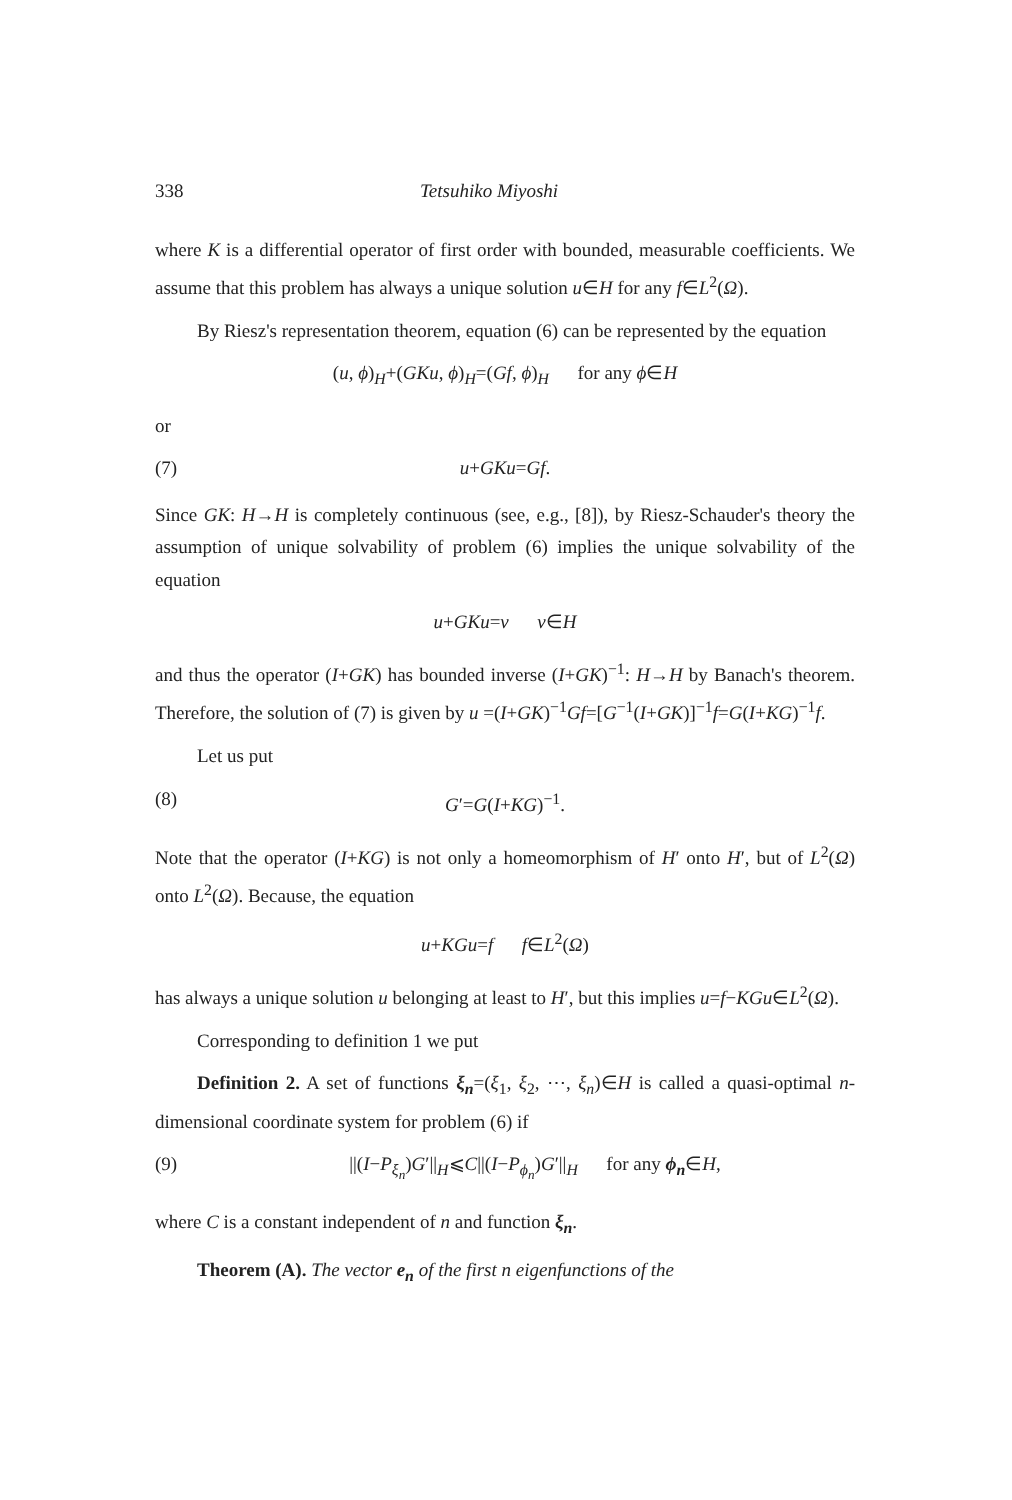338 Tetsuhiko Miyoshi
where K is a differential operator of first order with bounded, measurable coefficients. We assume that this problem has always a unique solution u∈H for any f∈L<sup>2</sup>(Ω).
By Riesz's representation theorem, equation (6) can be represented by the equation
(u, ϕ)<sub>H</sub>+(GKu, ϕ)<sub>H</sub>=(Gf, ϕ)<sub>H</sub> for any ϕ∈H
or
(7) u+GKu=Gf.
Since GK: H→H is completely continuous (see, e.g., [8]), by Riesz-Schauder's theory the assumption of unique solvability of problem (6) implies the unique solvability of the equation
u+GKu=v v∈H
and thus the operator (I+GK) has bounded inverse (I+GK)<sup>−1</sup>: H→H by Banach's theorem. Therefore, the solution of (7) is given by u =(I+GK)<sup>−1</sup>Gf=[G<sup>−1</sup>(I+GK)]<sup>−1</sup>f=G(I+KG)<sup>−1</sup>f.
Let us put
(8) G′=G(I+KG)<sup>−1</sup>.
Note that the operator (I+KG) is not only a homeomorphism of H′ onto H′, but of L<sup>2</sup>(Ω) onto L<sup>2</sup>(Ω). Because, the equation
u+KGu=f f∈L<sup>2</sup>(Ω)
has always a unique solution u belonging at least to H′, but this implies u=f−KGu∈L<sup>2</sup>(Ω).
Corresponding to definition 1 we put
Definition 2. A set of functions ξ<sub>n</sub>=(ξ<sub>1</sub>, ξ<sub>2</sub>, ⋯, ξ<sub>n</sub>)∈H is called a quasi-optimal n-dimensional coordinate system for problem (6) if
(9) ||(I−P<sub>ξ<sub>n</sub></sub>)G′||<sub>H</sub>⩽C||(I−P<sub>ϕ<sub>n</sub></sub>)G′||<sub>H</sub> for any ϕ<sub>n</sub>∈H,
where C is a constant independent of n and function ξ<sub>n</sub>.
Theorem (A). The vector e<sub>n</sub> of the first n eigenfunctions of the